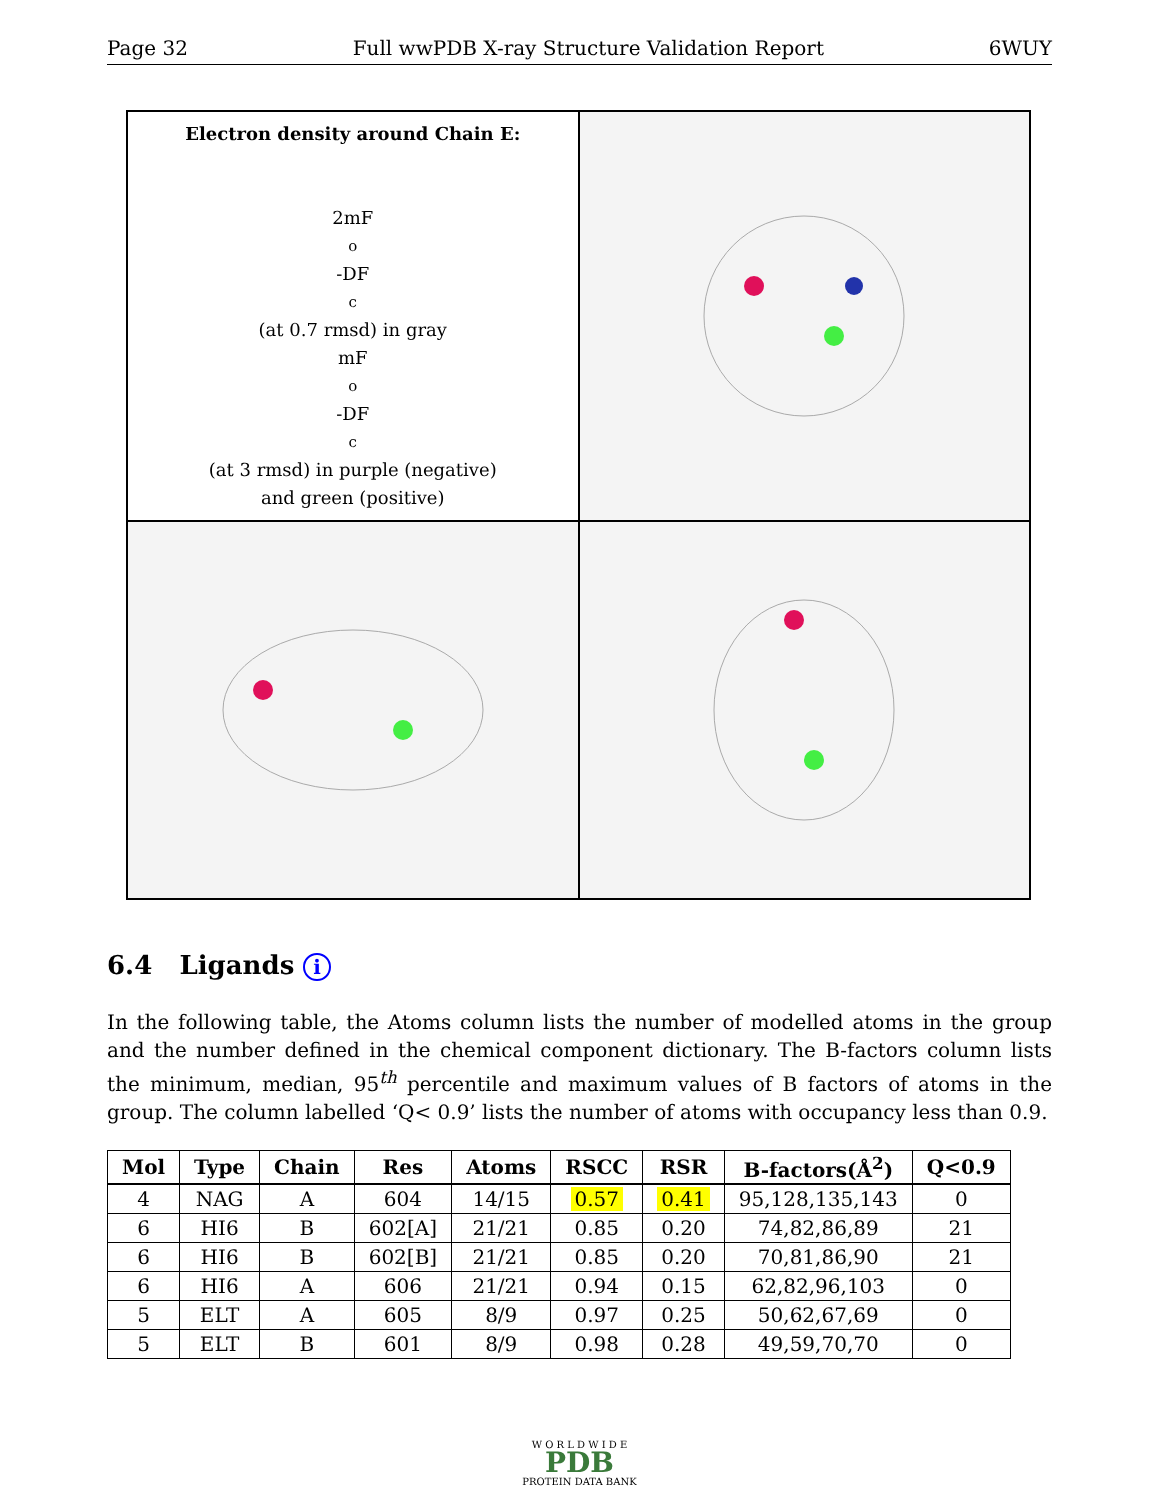Page 32 Full wwPDB X-ray Structure Validation Report 6WUY
Electron density around Chain E:
2mF<sub>o</sub>-DF<sub>c</sub> (at 0.7 rmsd) in gray
mF<sub>o</sub>-DF<sub>c</sub> (at 3 rmsd) in purple (negative)
and green (positive)
6.4 Ligands i
In the following table, the Atoms column lists the number of modelled atoms in the group and the number defined in the chemical component dictionary. The B-factors column lists the minimum, median, 95<sup>th</sup> percentile and maximum values of B factors of atoms in the group. The column labelled ‘Q< 0.9’ lists the number of atoms with occupancy less than 0.9.
| Mol | Type | Chain | Res | Atoms | RSCC | RSR | B-factors(Å<sup>2</sup>) | Q<0.9 |
| --- | --- | --- | --- | --- | --- | --- | --- | --- |
| 4 | NAG | A | 604 | 14/15 | 0.57 | 0.41 | 95,128,135,143 | 0 |
| 6 | HI6 | B | 602[A] | 21/21 | 0.85 | 0.20 | 74,82,86,89 | 21 |
| 6 | HI6 | B | 602[B] | 21/21 | 0.85 | 0.20 | 70,81,86,90 | 21 |
| 6 | HI6 | A | 606 | 21/21 | 0.94 | 0.15 | 62,82,96,103 | 0 |
| 5 | ELT | A | 605 | 8/9 | 0.97 | 0.25 | 50,62,67,69 | 0 |
| 5 | ELT | B | 601 | 8/9 | 0.98 | 0.28 | 49,59,70,70 | 0 |
W O R L D W I D E
PDB
PROTEIN DATA BANK